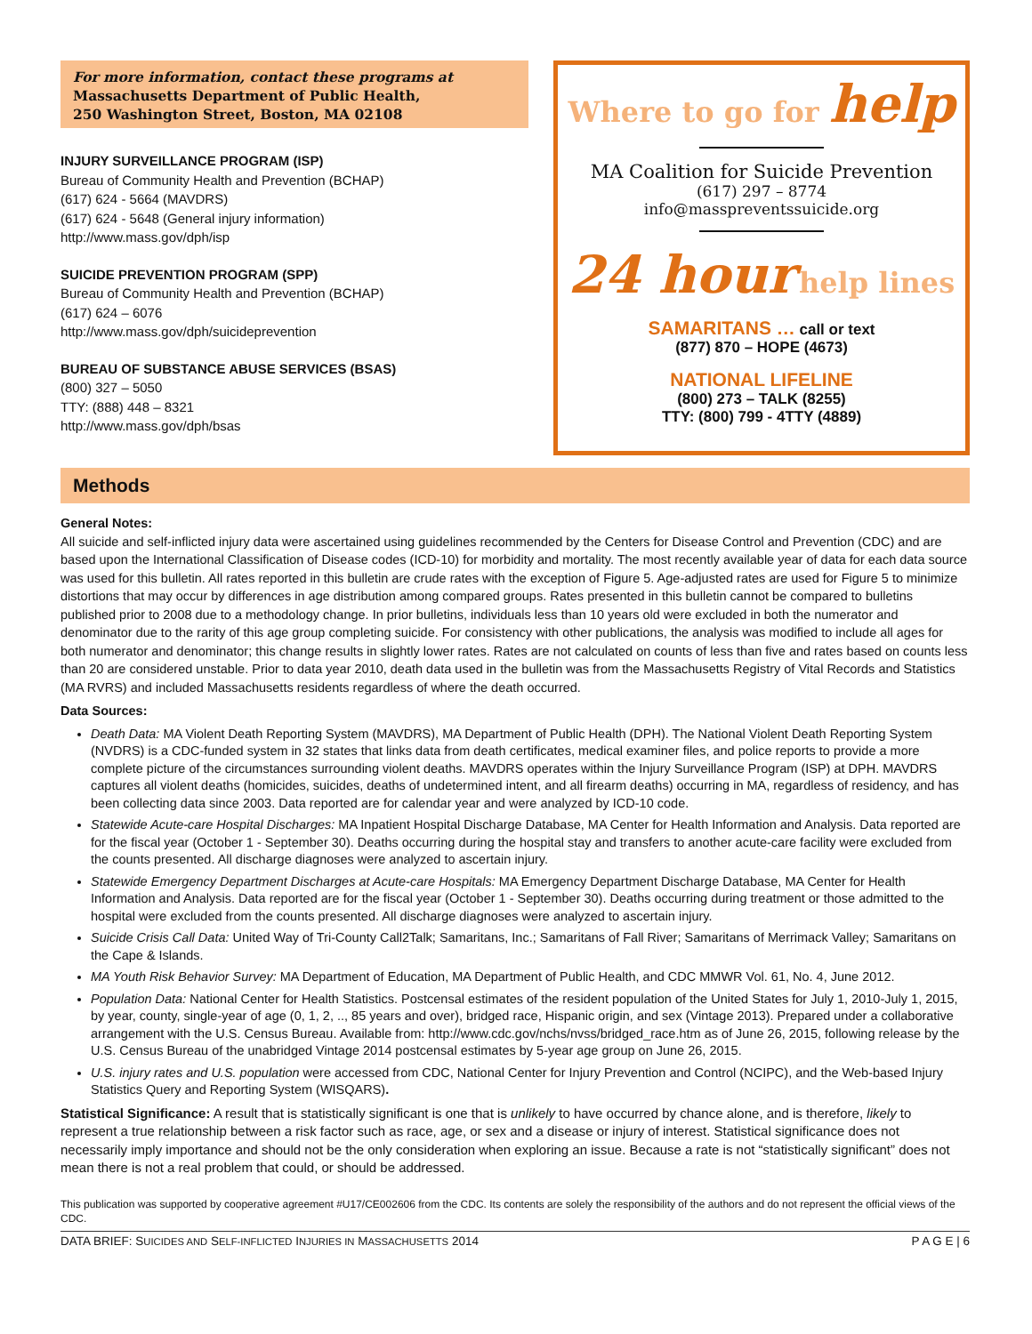For more information, contact these programs at
Massachusetts Department of Public Health,
250 Washington Street, Boston, MA 02108
INJURY SURVEILLANCE PROGRAM (ISP)
Bureau of Community Health and Prevention (BCHAP)
(617) 624 - 5664 (MAVDRS)
(617) 624 - 5648 (General injury information)
http://www.mass.gov/dph/isp
SUICIDE PREVENTION PROGRAM (SPP)
Bureau of Community Health and Prevention (BCHAP)
(617) 624 – 6076
http://www.mass.gov/dph/suicideprevention
BUREAU OF SUBSTANCE ABUSE SERVICES (BSAS)
(800) 327 – 5050
TTY: (888) 448 – 8321
http://www.mass.gov/dph/bsas
Where to go for help
MA Coalition for Suicide Prevention
(617) 297 – 8774
info@masspreventssuicide.org
24 hour help lines
SAMARITANS … call or text
(877) 870 – HOPE (4673)
NATIONAL LIFELINE
(800) 273 – TALK (8255)
TTY: (800) 799 - 4TTY (4889)
Methods
General Notes:
All suicide and self-inflicted injury data were ascertained using guidelines recommended by the Centers for Disease Control and Prevention (CDC) and are based upon the International Classification of Disease codes (ICD-10) for morbidity and mortality. The most recently available year of data for each data source was used for this bulletin. All rates reported in this bulletin are crude rates with the exception of Figure 5. Age-adjusted rates are used for Figure 5 to minimize distortions that may occur by differences in age distribution among compared groups. Rates presented in this bulletin cannot be compared to bulletins published prior to 2008 due to a methodology change. In prior bulletins, individuals less than 10 years old were excluded in both the numerator and denominator due to the rarity of this age group completing suicide. For consistency with other publications, the analysis was modified to include all ages for both numerator and denominator; this change results in slightly lower rates. Rates are not calculated on counts of less than five and rates based on counts less than 20 are considered unstable. Prior to data year 2010, death data used in the bulletin was from the Massachusetts Registry of Vital Records and Statistics (MA RVRS) and included Massachusetts residents regardless of where the death occurred.
Data Sources:
Death Data: MA Violent Death Reporting System (MAVDRS), MA Department of Public Health (DPH). The National Violent Death Reporting System (NVDRS) is a CDC-funded system in 32 states that links data from death certificates, medical examiner files, and police reports to provide a more complete picture of the circumstances surrounding violent deaths. MAVDRS operates within the Injury Surveillance Program (ISP) at DPH. MAVDRS captures all violent deaths (homicides, suicides, deaths of undetermined intent, and all firearm deaths) occurring in MA, regardless of residency, and has been collecting data since 2003. Data reported are for calendar year and were analyzed by ICD-10 code.
Statewide Acute-care Hospital Discharges: MA Inpatient Hospital Discharge Database, MA Center for Health Information and Analysis. Data reported are for the fiscal year (October 1 - September 30). Deaths occurring during the hospital stay and transfers to another acute-care facility were excluded from the counts presented. All discharge diagnoses were analyzed to ascertain injury.
Statewide Emergency Department Discharges at Acute-care Hospitals: MA Emergency Department Discharge Database, MA Center for Health Information and Analysis. Data reported are for the fiscal year (October 1 - September 30). Deaths occurring during treatment or those admitted to the hospital were excluded from the counts presented. All discharge diagnoses were analyzed to ascertain injury.
Suicide Crisis Call Data: United Way of Tri-County Call2Talk; Samaritans, Inc.; Samaritans of Fall River; Samaritans of Merrimack Valley; Samaritans on the Cape & Islands.
MA Youth Risk Behavior Survey: MA Department of Education, MA Department of Public Health, and CDC MMWR Vol. 61, No. 4, June 2012.
Population Data: National Center for Health Statistics. Postcensal estimates of the resident population of the United States for July 1, 2010-July 1, 2015, by year, county, single-year of age (0, 1, 2, .., 85 years and over), bridged race, Hispanic origin, and sex (Vintage 2013). Prepared under a collaborative arrangement with the U.S. Census Bureau. Available from: http://www.cdc.gov/nchs/nvss/bridged_race.htm as of June 26, 2015, following release by the U.S. Census Bureau of the unabridged Vintage 2014 postcensal estimates by 5-year age group on June 26, 2015.
U.S. injury rates and U.S. population were accessed from CDC, National Center for Injury Prevention and Control (NCIPC), and the Web-based Injury Statistics Query and Reporting System (WISQARS).
Statistical Significance: A result that is statistically significant is one that is unlikely to have occurred by chance alone, and is therefore, likely to represent a true relationship between a risk factor such as race, age, or sex and a disease or injury of interest. Statistical significance does not necessarily imply importance and should not be the only consideration when exploring an issue. Because a rate is not “statistically significant” does not mean there is not a real problem that could, or should be addressed.
This publication was supported by cooperative agreement #U17/CE002606 from the CDC. Its contents are solely the responsibility of the authors and do not represent the official views of the CDC.
DATA BRIEF: SUICIDES AND SELF-INFLICTED INJURIES IN MASSACHUSETTS 2014 P A G E | 6